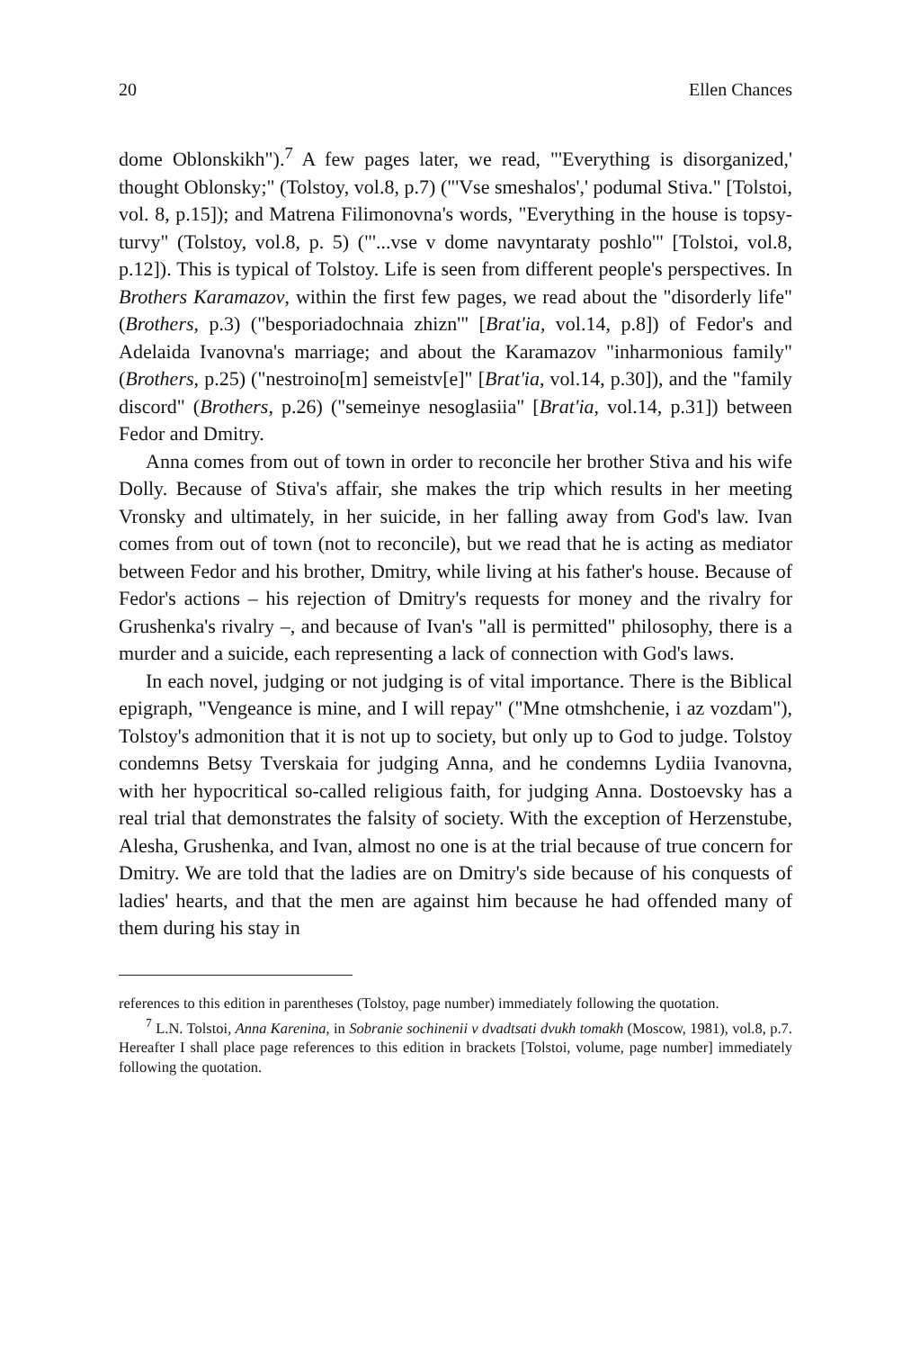20 Ellen Chances
dome Oblonskikh").<sup>7</sup> A few pages later, we read, "'Everything is disorganized,' thought Oblonsky;" (Tolstoy, vol.8, p.7) ("'Vse smeshalos',' podumal Stiva." [Tolstoi, vol. 8, p.15]); and Matrena Filimonovna's words, "Everything in the house is topsy-turvy" (Tolstoy, vol.8, p. 5) ("'...vse v dome navyntaraty poshlo'" [Tolstoi, vol.8, p.12]). This is typical of Tolstoy. Life is seen from different people's perspectives. In Brothers Karamazov, within the first few pages, we read about the "disorderly life" (Brothers, p.3) ("besporiadochnaia zhizn'" [Brat'ia, vol.14, p.8]) of Fedor's and Adelaida Ivanovna's marriage; and about the Karamazov "inharmonious family" (Brothers, p.25) ("nestroino[m] semeistv[e]" [Brat'ia, vol.14, p.30]), and the "family discord" (Brothers, p.26) ("semeinye nesoglasiia" [Brat'ia, vol.14, p.31]) between Fedor and Dmitry.
Anna comes from out of town in order to reconcile her brother Stiva and his wife Dolly. Because of Stiva's affair, she makes the trip which results in her meeting Vronsky and ultimately, in her suicide, in her falling away from God's law. Ivan comes from out of town (not to reconcile), but we read that he is acting as mediator between Fedor and his brother, Dmitry, while living at his father's house. Because of Fedor's actions – his rejection of Dmitry's requests for money and the rivalry for Grushenka's rivalry –, and because of Ivan's "all is permitted" philosophy, there is a murder and a suicide, each representing a lack of connection with God's laws.
In each novel, judging or not judging is of vital importance. There is the Biblical epigraph, "Vengeance is mine, and I will repay" ("Mne otmshchenie, i az vozdam"), Tolstoy's admonition that it is not up to society, but only up to God to judge. Tolstoy condemns Betsy Tverskaia for judging Anna, and he condemns Lydiia Ivanovna, with her hypocritical so-called religious faith, for judging Anna. Dostoevsky has a real trial that demonstrates the falsity of society. With the exception of Herzenstube, Alesha, Grushenka, and Ivan, almost no one is at the trial because of true concern for Dmitry. We are told that the ladies are on Dmitry's side because of his conquests of ladies' hearts, and that the men are against him because he had offended many of them during his stay in
references to this edition in parentheses (Tolstoy, page number) immediately following the quotation.
<sup>7</sup> L.N. Tolstoi, Anna Karenina, in Sobranie sochinenii v dvadtsati dvukh tomakh (Moscow, 1981), vol.8, p.7. Hereafter I shall place page references to this edition in brackets [Tolstoi, volume, page number] immediately following the quotation.